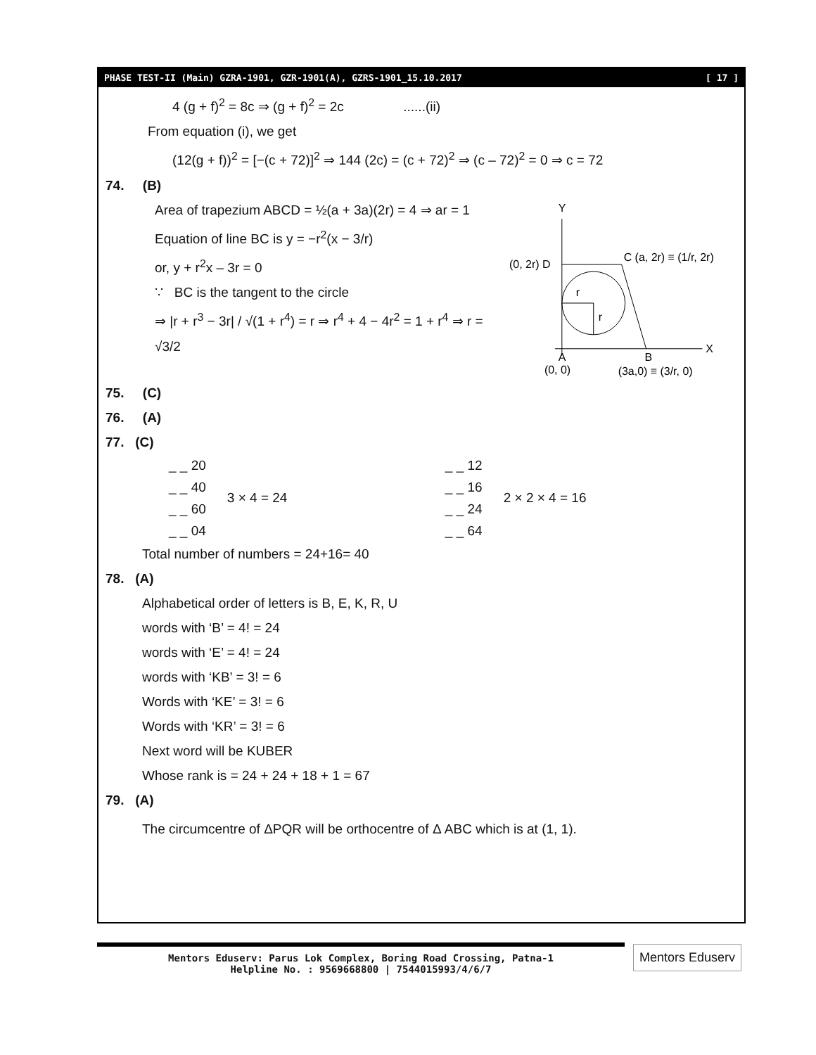PHASE TEST-II (Main) GZRA-1901, GZR-1901(A), GZRS-1901_15.10.2017 [ 17 ]
4 (g + f)<sup>2</sup> = 8c ⇒ (g + f)<sup>2</sup> = 2c ......(ii)
From equation (i), we get
(12(g + f))<sup>2</sup> = [−(c + 72)]<sup>2</sup> ⇒ 144 (2c) = (c + 72)<sup>2</sup> ⇒ (c – 72)<sup>2</sup> = 0 ⇒ c = 72
74. (B)
Area of trapezium ABCD = ½(a + 3a)(2r) = 4 ⇒ ar = 1
Equation of line BC is y = −r<sup>2</sup>(x − 3/r)
or, y + r<sup>2</sup>x – 3r = 0
∵ BC is the tangent to the circle
⇒ |r + r<sup>3</sup> − 3r| / √(1 + r<sup>4</sup>) = r ⇒ r<sup>4</sup> + 4 − 4r<sup>2</sup> = 1 + r<sup>4</sup> ⇒ r = √3/2
Y
X
(0, 2r) D
C (a, 2r) ≡ (1/r, 2r)
r
r
A
(0, 0)
B
(3a,0) ≡ (3/r, 0)
75. (C)
76. (A)
77. (C)
_ _ 20
_ _ 40
_ _ 60
_ _ 04
3 × 4 = 24
_ _ 12
_ _ 16
_ _ 24
_ _ 64
2 × 2 × 4 = 16
Total number of numbers = 24+16= 40
78. (A)
Alphabetical order of letters is B, E, K, R, U
words with ‘B’ = 4! = 24
words with ‘E’ = 4! = 24
words with ‘KB’ = 3! = 6
Words with ‘KE’ = 3! = 6
Words with ‘KR’ = 3! = 6
Next word will be KUBER
Whose rank is = 24 + 24 + 18 + 1 = 67
79. (A)
The circumcentre of ΔPQR will be orthocentre of Δ ABC which is at (1, 1).
Mentors Eduserv: Parus Lok Complex, Boring Road Crossing, Patna-1
Helpline No. : 9569668800 | 7544015993/4/6/7
Mentors Eduserv